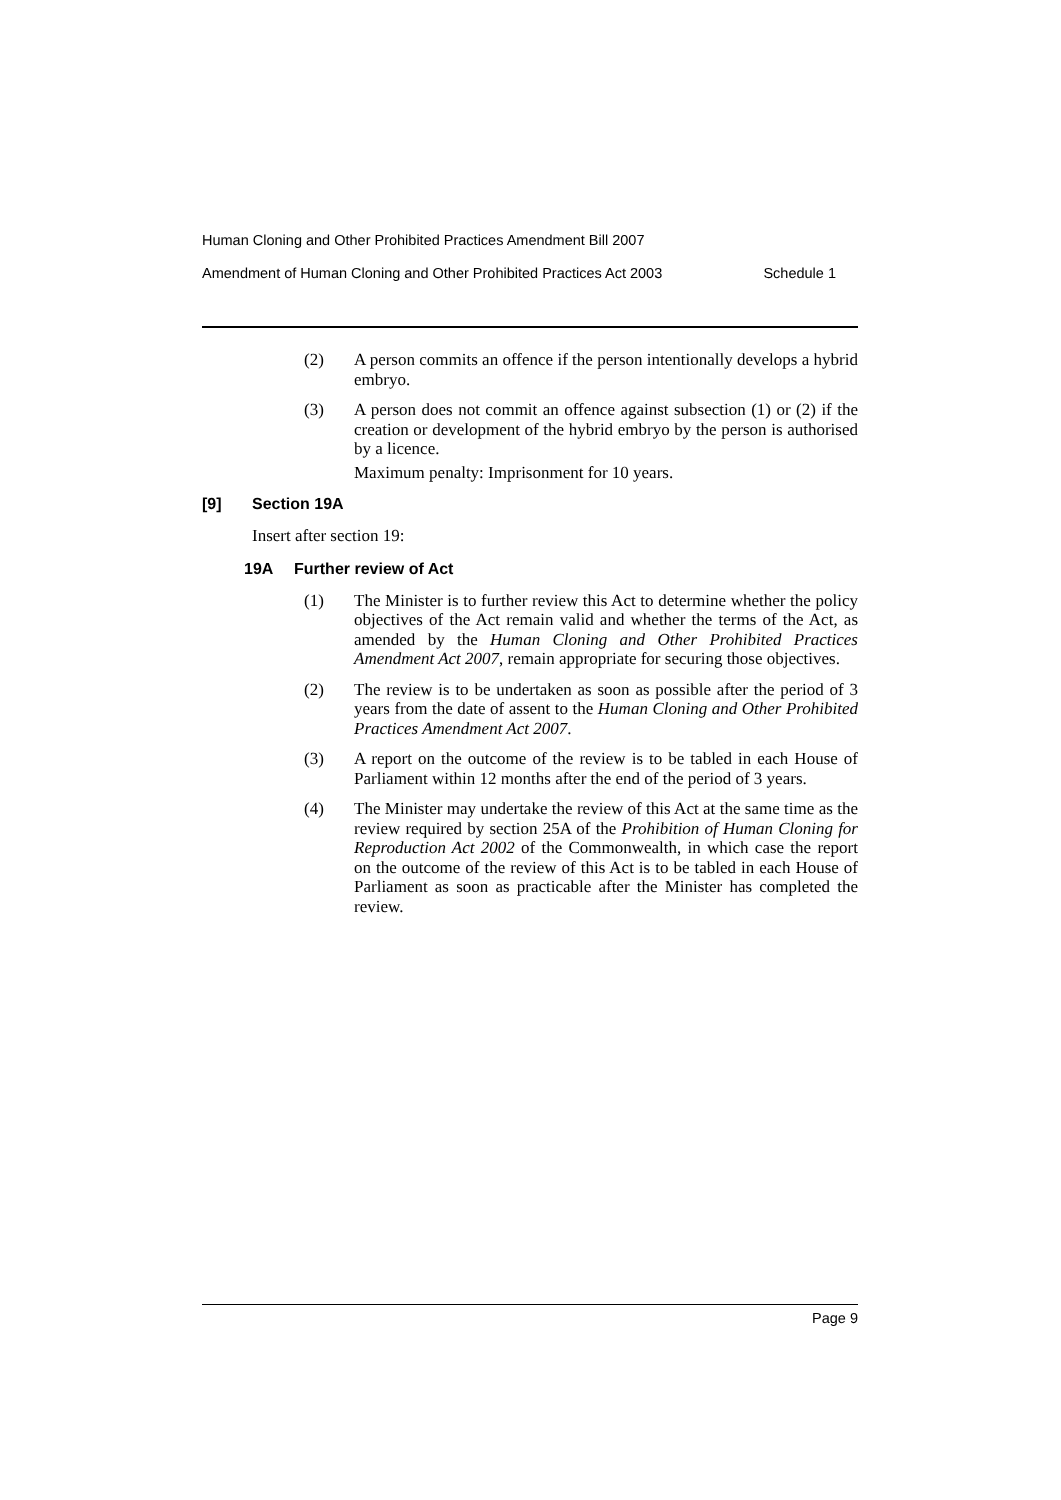Human Cloning and Other Prohibited Practices Amendment Bill 2007
Amendment of Human Cloning and Other Prohibited Practices Act 2003 Schedule 1
(2) A person commits an offence if the person intentionally develops a hybrid embryo.
(3) A person does not commit an offence against subsection (1) or (2) if the creation or development of the hybrid embryo by the person is authorised by a licence.
Maximum penalty: Imprisonment for 10 years.
[9] Section 19A
Insert after section 19:
19A Further review of Act
(1) The Minister is to further review this Act to determine whether the policy objectives of the Act remain valid and whether the terms of the Act, as amended by the Human Cloning and Other Prohibited Practices Amendment Act 2007, remain appropriate for securing those objectives.
(2) The review is to be undertaken as soon as possible after the period of 3 years from the date of assent to the Human Cloning and Other Prohibited Practices Amendment Act 2007.
(3) A report on the outcome of the review is to be tabled in each House of Parliament within 12 months after the end of the period of 3 years.
(4) The Minister may undertake the review of this Act at the same time as the review required by section 25A of the Prohibition of Human Cloning for Reproduction Act 2002 of the Commonwealth, in which case the report on the outcome of the review of this Act is to be tabled in each House of Parliament as soon as practicable after the Minister has completed the review.
Page 9